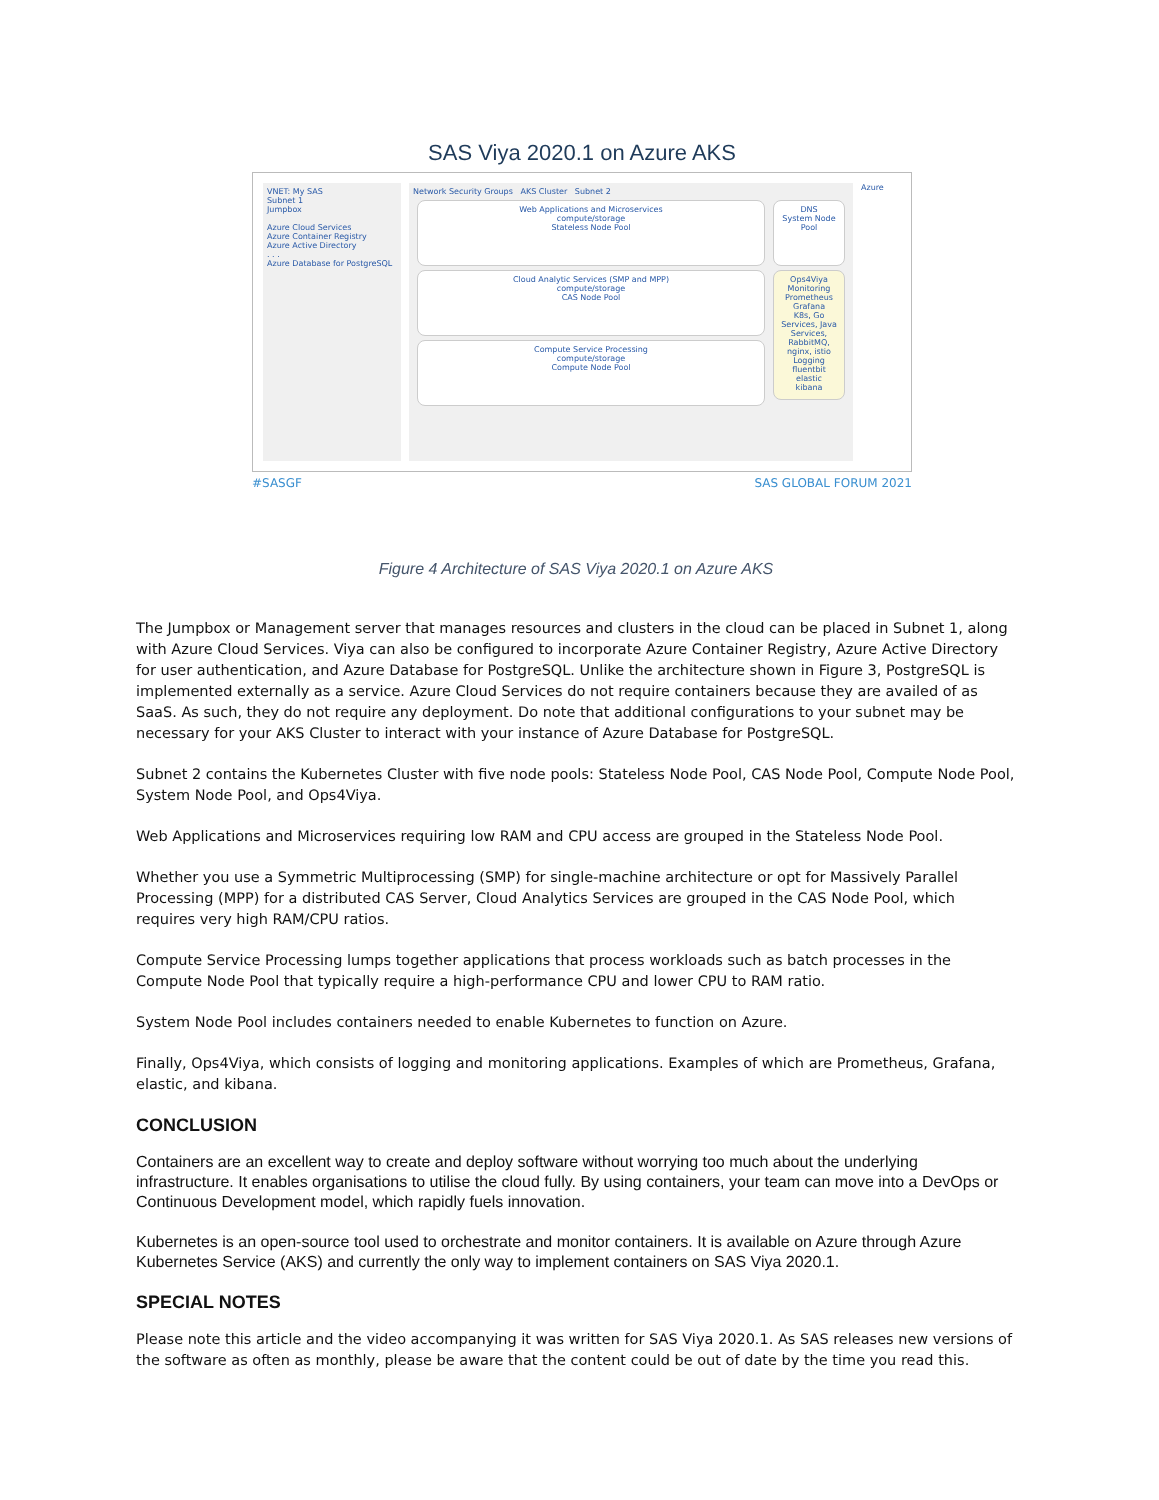SAS Viya 2020.1 on Azure AKS
VNET: My SAS
Subnet 1
Jumpbox
Azure Cloud Services
Azure Container Registry
Azure Active Directory
. . .
Azure Database for PostgreSQL
Network Security Groups AKS Cluster Subnet 2
Web Applications and Microservices
compute/storage
Stateless Node Pool
Cloud Analytic Services (SMP and MPP)
compute/storage
CAS Node Pool
Compute Service Processing
compute/storage
Compute Node Pool
DNS
System Node Pool
Ops4Viya
Monitoring
Prometheus
Grafana
K8s, Go Services, Java Services, RabbitMQ, nginx, istio
Logging
fluentbit
elastic
kibana
Azure
#SASGF SAS GLOBAL FORUM 2021
Figure 4 Architecture of SAS Viya 2020.1 on Azure AKS
The Jumpbox or Management server that manages resources and clusters in the cloud can be placed in Subnet 1, along with Azure Cloud Services. Viya can also be configured to incorporate Azure Container Registry, Azure Active Directory for user authentication, and Azure Database for PostgreSQL. Unlike the architecture shown in Figure 3, PostgreSQL is implemented externally as a service. Azure Cloud Services do not require containers because they are availed of as SaaS. As such, they do not require any deployment. Do note that additional configurations to your subnet may be necessary for your AKS Cluster to interact with your instance of Azure Database for PostgreSQL.
Subnet 2 contains the Kubernetes Cluster with five node pools: Stateless Node Pool, CAS Node Pool, Compute Node Pool, System Node Pool, and Ops4Viya.
Web Applications and Microservices requiring low RAM and CPU access are grouped in the Stateless Node Pool.
Whether you use a Symmetric Multiprocessing (SMP) for single-machine architecture or opt for Massively Parallel Processing (MPP) for a distributed CAS Server, Cloud Analytics Services are grouped in the CAS Node Pool, which requires very high RAM/CPU ratios.
Compute Service Processing lumps together applications that process workloads such as batch processes in the Compute Node Pool that typically require a high-performance CPU and lower CPU to RAM ratio.
System Node Pool includes containers needed to enable Kubernetes to function on Azure.
Finally, Ops4Viya, which consists of logging and monitoring applications. Examples of which are Prometheus, Grafana, elastic, and kibana.
CONCLUSION
Containers are an excellent way to create and deploy software without worrying too much about the underlying infrastructure. It enables organisations to utilise the cloud fully. By using containers, your team can move into a DevOps or Continuous Development model, which rapidly fuels innovation.
Kubernetes is an open-source tool used to orchestrate and monitor containers. It is available on Azure through Azure Kubernetes Service (AKS) and currently the only way to implement containers on SAS Viya 2020.1.
SPECIAL NOTES
Please note this article and the video accompanying it was written for SAS Viya 2020.1. As SAS releases new versions of the software as often as monthly, please be aware that the content could be out of date by the time you read this.